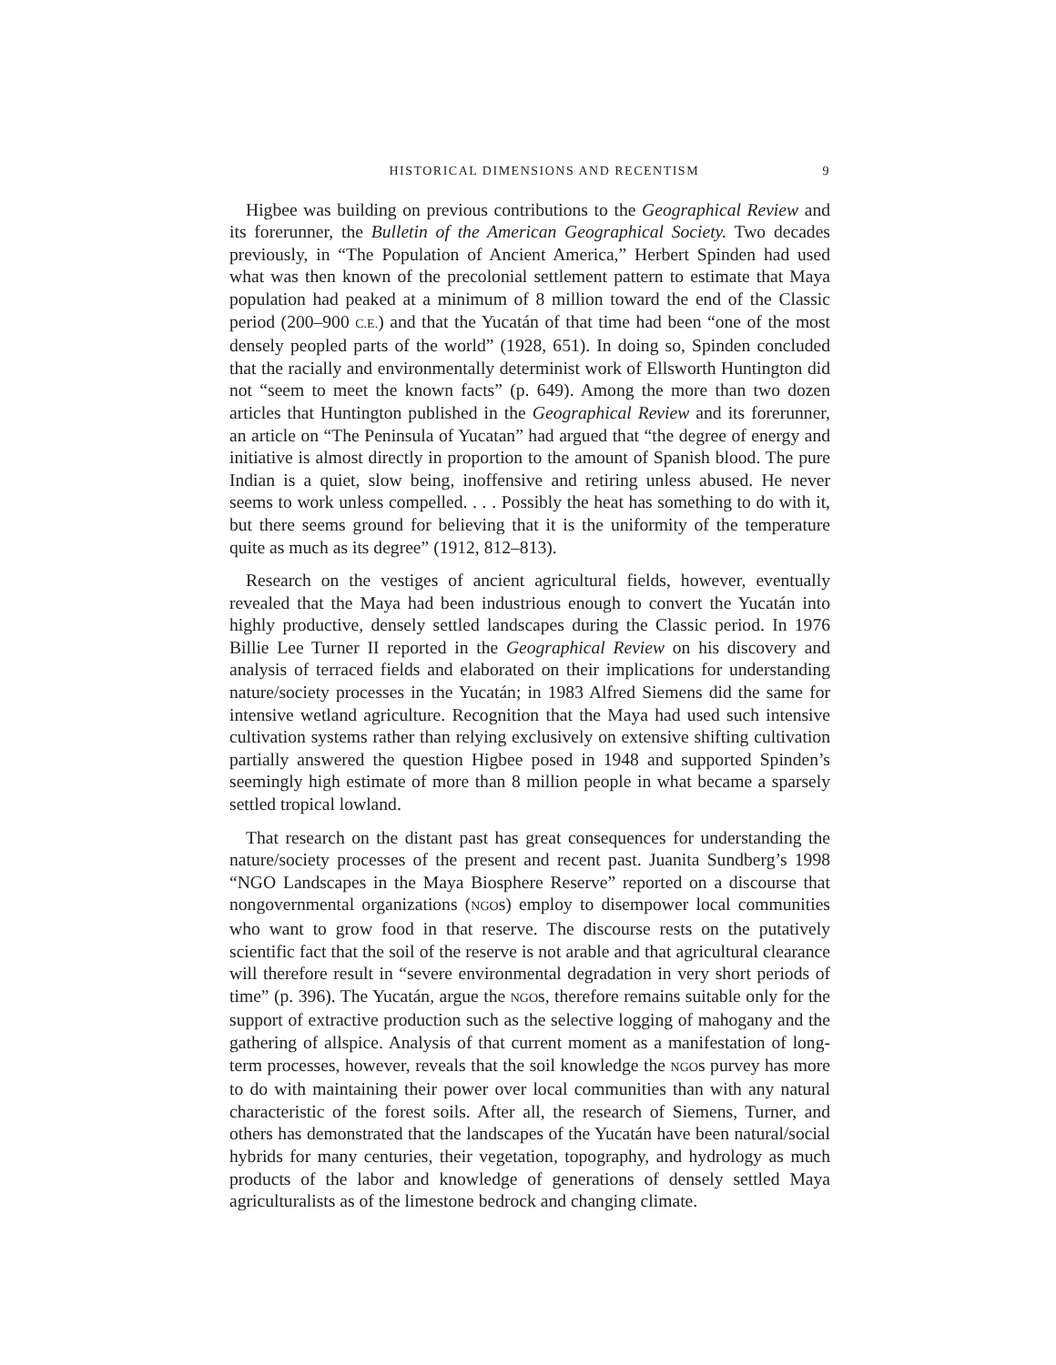HISTORICAL DIMENSIONS AND RECENTISM 9
Higbee was building on previous contributions to the Geographical Review and its forerunner, the Bulletin of the American Geographical Society. Two decades previously, in “The Population of Ancient America,” Herbert Spinden had used what was then known of the precolonial settlement pattern to estimate that Maya population had peaked at a minimum of 8 million toward the end of the Classic period (200–900 C.E.) and that the Yucatán of that time had been “one of the most densely peopled parts of the world” (1928, 651). In doing so, Spinden concluded that the racially and environmentally determinist work of Ellsworth Huntington did not “seem to meet the known facts” (p. 649). Among the more than two dozen articles that Huntington published in the Geographical Review and its forerunner, an article on “The Peninsula of Yucatan” had argued that “the degree of energy and initiative is almost directly in proportion to the amount of Spanish blood. The pure Indian is a quiet, slow being, inoffensive and retiring unless abused. He never seems to work unless compelled. . . . Possibly the heat has something to do with it, but there seems ground for believing that it is the uniformity of the temperature quite as much as its degree” (1912, 812–813).
Research on the vestiges of ancient agricultural fields, however, eventually revealed that the Maya had been industrious enough to convert the Yucatán into highly productive, densely settled landscapes during the Classic period. In 1976 Billie Lee Turner II reported in the Geographical Review on his discovery and analysis of terraced fields and elaborated on their implications for understanding nature/society processes in the Yucatán; in 1983 Alfred Siemens did the same for intensive wetland agriculture. Recognition that the Maya had used such intensive cultivation systems rather than relying exclusively on extensive shifting cultivation partially answered the question Higbee posed in 1948 and supported Spinden’s seemingly high estimate of more than 8 million people in what became a sparsely settled tropical lowland.
That research on the distant past has great consequences for understanding the nature/society processes of the present and recent past. Juanita Sundberg’s 1998 “NGO Landscapes in the Maya Biosphere Reserve” reported on a discourse that nongovernmental organizations (NGOs) employ to disempower local communities who want to grow food in that reserve. The discourse rests on the putatively scientific fact that the soil of the reserve is not arable and that agricultural clearance will therefore result in “severe environmental degradation in very short periods of time” (p. 396). The Yucatán, argue the NGOs, therefore remains suitable only for the support of extractive production such as the selective logging of mahogany and the gathering of allspice. Analysis of that current moment as a manifestation of long-term processes, however, reveals that the soil knowledge the NGOs purvey has more to do with maintaining their power over local communities than with any natural characteristic of the forest soils. After all, the research of Siemens, Turner, and others has demonstrated that the landscapes of the Yucatán have been natural/social hybrids for many centuries, their vegetation, topography, and hydrology as much products of the labor and knowledge of generations of densely settled Maya agriculturalists as of the limestone bedrock and changing climate.